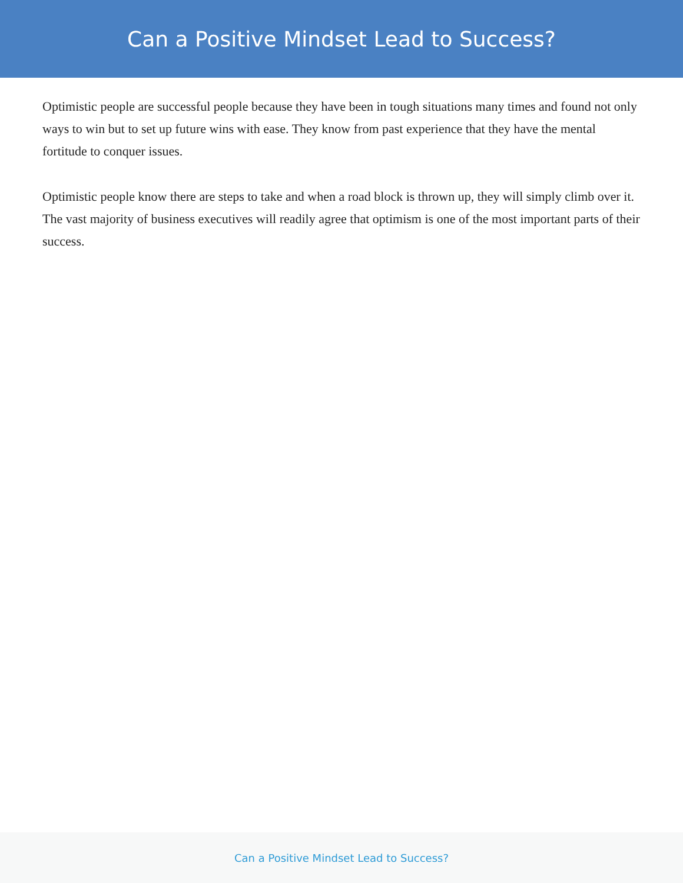Can a Positive Mindset Lead to Success?
Optimistic people are successful people because they have been in tough situations many times and found not only ways to win but to set up future wins with ease. They know from past experience that they have the mental fortitude to conquer issues.
Optimistic people know there are steps to take and when a road block is thrown up, they will simply climb over it. The vast majority of business executives will readily agree that optimism is one of the most important parts of their success.
Can a Positive Mindset Lead to Success?